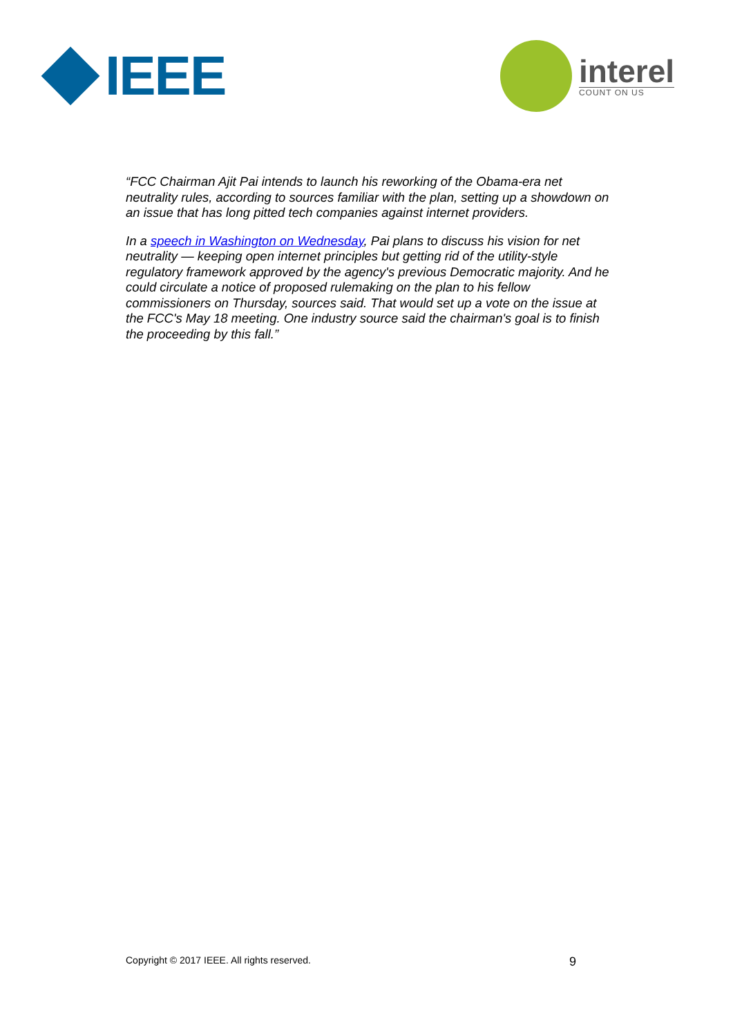IEEE
interel
COUNT ON US
“FCC Chairman Ajit Pai intends to launch his reworking of the Obama-era net neutrality rules, according to sources familiar with the plan, setting up a showdown on an issue that has long pitted tech companies against internet providers.
In a speech in Washington on Wednesday, Pai plans to discuss his vision for net neutrality — keeping open internet principles but getting rid of the utility-style regulatory framework approved by the agency's previous Democratic majority. And he could circulate a notice of proposed rulemaking on the plan to his fellow commissioners on Thursday, sources said. That would set up a vote on the issue at the FCC's May 18 meeting. One industry source said the chairman's goal is to finish the proceeding by this fall.”
Copyright © 2017 IEEE. All rights reserved. 9